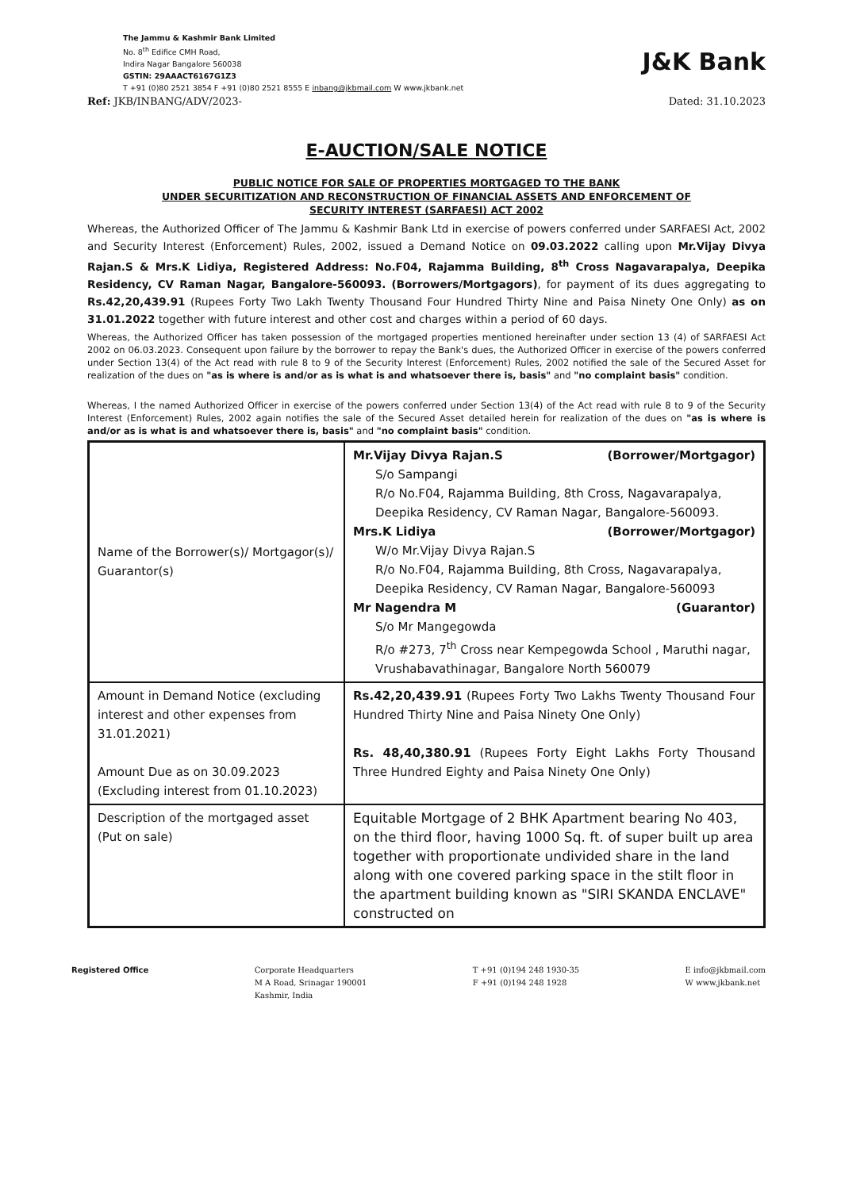The Jammu & Kashmir Bank Limited
No. 8<sup>th</sup> Edifice CMH Road,
Indira Nagar Bangalore 560038
GSTIN: 29AAACT6167G1Z3
T +91 (0)80 2521 3854 F +91 (0)80 2521 8555 E inbang@jkbmail.com W www.jkbank.net
J&K Bank
Ref: JKB/INBANG/ADV/2023- Dated: 31.10.2023
E-AUCTION/SALE NOTICE
PUBLIC NOTICE FOR SALE OF PROPERTIES MORTGAGED TO THE BANK
UNDER SECURITIZATION AND RECONSTRUCTION OF FINANCIAL ASSETS AND ENFORCEMENT OF
SECURITY INTEREST (SARFAESI) ACT 2002
Whereas, the Authorized Officer of The Jammu & Kashmir Bank Ltd in exercise of powers conferred under SARFAESI Act, 2002 and Security Interest (Enforcement) Rules, 2002, issued a Demand Notice on 09.03.2022 calling upon Mr.Vijay Divya Rajan.S & Mrs.K Lidiya, Registered Address: No.F04, Rajamma Building, 8<sup>th</sup> Cross Nagavarapalya, Deepika Residency, CV Raman Nagar, Bangalore-560093. (Borrowers/Mortgagors), for payment of its dues aggregating to Rs.42,20,439.91 (Rupees Forty Two Lakh Twenty Thousand Four Hundred Thirty Nine and Paisa Ninety One Only) as on 31.01.2022 together with future interest and other cost and charges within a period of 60 days.
Whereas, the Authorized Officer has taken possession of the mortgaged properties mentioned hereinafter under section 13 (4) of SARFAESI Act 2002 on 06.03.2023. Consequent upon failure by the borrower to repay the Bank's dues, the Authorized Officer in exercise of the powers conferred under Section 13(4) of the Act read with rule 8 to 9 of the Security Interest (Enforcement) Rules, 2002 notified the sale of the Secured Asset for realization of the dues on "as is where is and/or as is what is and whatsoever there is, basis" and "no complaint basis" condition.
Whereas, I the named Authorized Officer in exercise of the powers conferred under Section 13(4) of the Act read with rule 8 to 9 of the Security Interest (Enforcement) Rules, 2002 again notifies the sale of the Secured Asset detailed herein for realization of the dues on "as is where is and/or as is what is and whatsoever there is, basis" and "no complaint basis" condition.
| Name of the Borrower(s)/ Mortgagor(s)/ Guarantor(s) | Mr.Vijay Divya Rajan.S (Borrower/Mortgagor) S/o Sampangi R/o No.F04, Rajamma Building, 8th Cross, Nagavarapalya, Deepika Residency, CV Raman Nagar, Bangalore-560093. Mrs.K Lidiya (Borrower/Mortgagor) W/o Mr.Vijay Divya Rajan.S R/o No.F04, Rajamma Building, 8th Cross, Nagavarapalya, Deepika Residency, CV Raman Nagar, Bangalore-560093 Mr Nagendra M (Guarantor) S/o Mr Mangegowda R/o #273, 7<sup>th</sup> Cross near Kempegowda School , Maruthi nagar, Vrushabavathinagar, Bangalore North 560079 |
| Amount in Demand Notice (excluding interest and other expenses from 31.01.2021) Amount Due as on 30.09.2023 (Excluding interest from 01.10.2023) | Rs.42,20,439.91 (Rupees Forty Two Lakhs Twenty Thousand Four Hundred Thirty Nine and Paisa Ninety One Only) Rs. 48,40,380.91 (Rupees Forty Eight Lakhs Forty Thousand Three Hundred Eighty and Paisa Ninety One Only) |
| Description of the mortgaged asset (Put on sale) | Equitable Mortgage of 2 BHK Apartment bearing No 403, on the third floor, having 1000 Sq. ft. of super built up area together with proportionate undivided share in the land along with one covered parking space in the stilt floor in the apartment building known as "SIRI SKANDA ENCLAVE" constructed on |
Registered Office Corporate Headquarters
M A Road, Srinagar 190001
Kashmir, India
T +91 (0)194 248 1930-35
F +91 (0)194 248 1928
E info@jkbmail.com
W www.jkbank.net